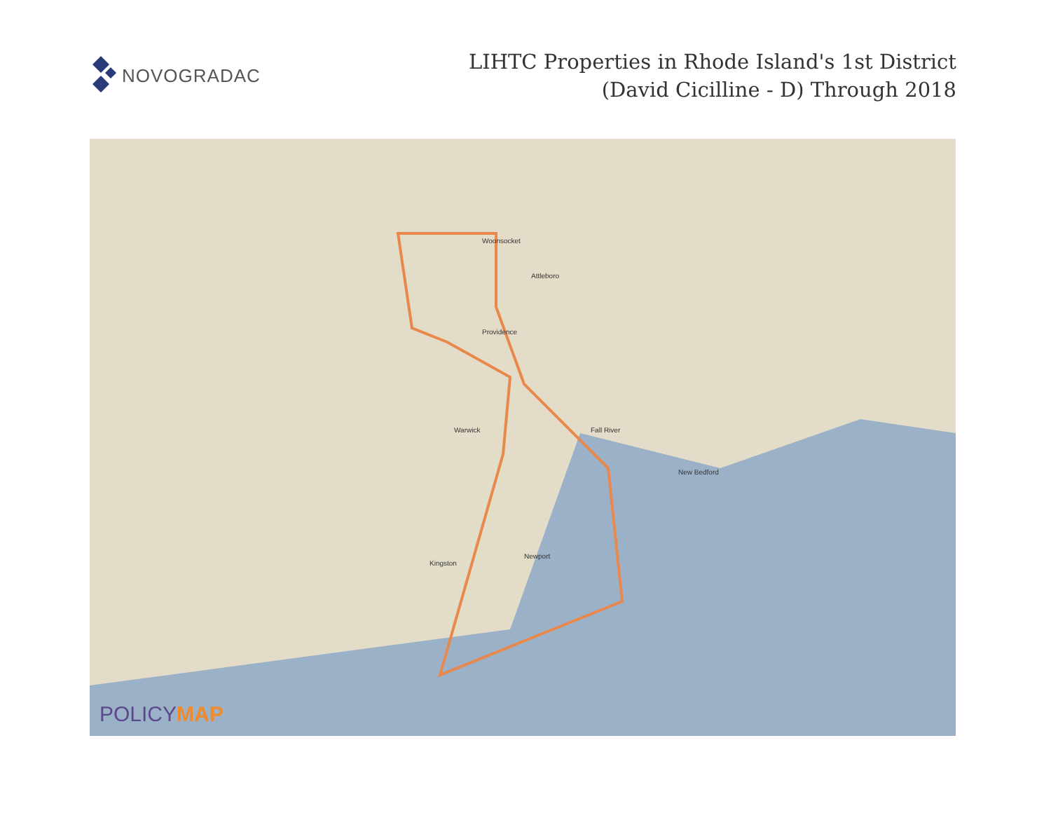NOVOGRADAC
LIHTC Properties in Rhode Island's 1st District
(David Cicilline - D) Through 2018
Providence
Woonsocket
Attleboro
Warwick
Newport
Fall River
Kingston
New Bedford
POLICYMAP